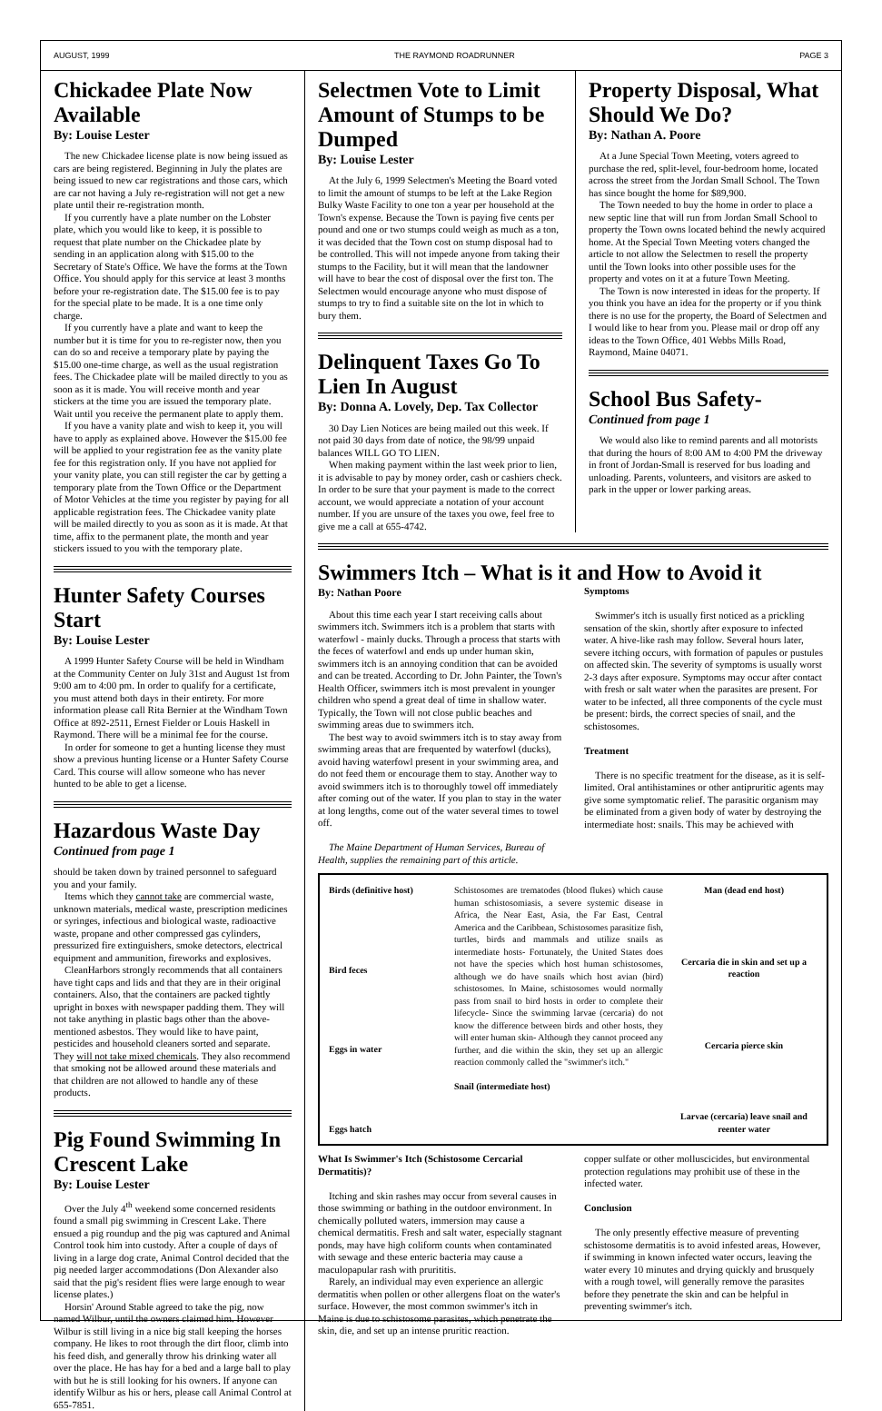AUGUST, 1999 THE RAYMOND ROADRUNNER PAGE 3
Chickadee Plate Now Available
By: Louise Lester
The new Chickadee license plate is now being issued as cars are being registered. Beginning in July the plates are being issued to new car registrations and those cars, which are car not having a July re-registration will not get a new plate until their re-registration month.
If you currently have a plate number on the Lobster plate, which you would like to keep, it is possible to request that plate number on the Chickadee plate by sending in an application along with $15.00 to the Secretary of State's Office. We have the forms at the Town Office. You should apply for this service at least 3 months before your re-registration date. The $15.00 fee is to pay for the special plate to be made. It is a one time only charge.
If you currently have a plate and want to keep the number but it is time for you to re-register now, then you can do so and receive a temporary plate by paying the $15.00 one-time charge, as well as the usual registration fees. The Chickadee plate will be mailed directly to you as soon as it is made. You will receive month and year stickers at the time you are issued the temporary plate. Wait until you receive the permanent plate to apply them.
If you have a vanity plate and wish to keep it, you will have to apply as explained above. However the $15.00 fee will be applied to your registration fee as the vanity plate fee for this registration only. If you have not applied for your vanity plate, you can still register the car by getting a temporary plate from the Town Office or the Department of Motor Vehicles at the time you register by paying for all applicable registration fees. The Chickadee vanity plate will be mailed directly to you as soon as it is made. At that time, affix to the permanent plate, the month and year stickers issued to you with the temporary plate.
Hunter Safety Courses Start
By: Louise Lester
A 1999 Hunter Safety Course will be held in Windham at the Community Center on July 31st and August 1st from 9:00 am to 4:00 pm. In order to qualify for a certificate, you must attend both days in their entirety. For more information please call Rita Bernier at the Windham Town Office at 892-2511, Ernest Fielder or Louis Haskell in Raymond. There will be a minimal fee for the course.
In order for someone to get a hunting license they must show a previous hunting license or a Hunter Safety Course Card. This course will allow someone who has never hunted to be able to get a license.
Hazardous Waste Day
Continued from page 1
should be taken down by trained personnel to safeguard you and your family.
Items which they cannot take are commercial waste, unknown materials, medical waste, prescription medicines or syringes, infectious and biological waste, radioactive waste, propane and other compressed gas cylinders, pressurized fire extinguishers, smoke detectors, electrical equipment and ammunition, fireworks and explosives.
CleanHarbors strongly recommends that all containers have tight caps and lids and that they are in their original containers. Also, that the containers are packed tightly upright in boxes with newspaper padding them. They will not take anything in plastic bags other than the above-mentioned asbestos. They would like to have paint, pesticides and household cleaners sorted and separate. They will not take mixed chemicals. They also recommend that smoking not be allowed around these materials and that children are not allowed to handle any of these products.
Pig Found Swimming In Crescent Lake
By: Louise Lester
Over the July 4<sup>th</sup> weekend some concerned residents found a small pig swimming in Crescent Lake. There ensued a pig roundup and the pig was captured and Animal Control took him into custody. After a couple of days of living in a large dog crate, Animal Control decided that the pig needed larger accommodations (Don Alexander also said that the pig's resident flies were large enough to wear license plates.)
Horsin' Around Stable agreed to take the pig, now named Wilbur, until the owners claimed him. However Wilbur is still living in a nice big stall keeping the horses company. He likes to root through the dirt floor, climb into his feed dish, and generally throw his drinking water all over the place. He has hay for a bed and a large ball to play with but he is still looking for his owners. If anyone can identify Wilbur as his or hers, please call Animal Control at 655-7851.
Selectmen Vote to Limit Amount of Stumps to be Dumped
By: Louise Lester
At the July 6, 1999 Selectmen's Meeting the Board voted to limit the amount of stumps to be left at the Lake Region Bulky Waste Facility to one ton a year per household at the Town's expense. Because the Town is paying five cents per pound and one or two stumps could weigh as much as a ton, it was decided that the Town cost on stump disposal had to be controlled. This will not impede anyone from taking their stumps to the Facility, but it will mean that the landowner will have to bear the cost of disposal over the first ton. The Selectmen would encourage anyone who must dispose of stumps to try to find a suitable site on the lot in which to bury them.
Delinquent Taxes Go To Lien In August
By: Donna A. Lovely, Dep. Tax Collector
30 Day Lien Notices are being mailed out this week. If not paid 30 days from date of notice, the 98/99 unpaid balances WILL GO TO LIEN.
When making payment within the last week prior to lien, it is advisable to pay by money order, cash or cashiers check. In order to be sure that your payment is made to the correct account, we would appreciate a notation of your account number. If you are unsure of the taxes you owe, feel free to give me a call at 655-4742.
Property Disposal, What Should We Do?
By: Nathan A. Poore
At a June Special Town Meeting, voters agreed to purchase the red, split-level, four-bedroom home, located across the street from the Jordan Small School. The Town has since bought the home for $89,900.
The Town needed to buy the home in order to place a new septic line that will run from Jordan Small School to property the Town owns located behind the newly acquired home. At the Special Town Meeting voters changed the article to not allow the Selectmen to resell the property until the Town looks into other possible uses for the property and votes on it at a future Town Meeting.
The Town is now interested in ideas for the property. If you think you have an idea for the property or if you think there is no use for the property, the Board of Selectmen and I would like to hear from you. Please mail or drop off any ideas to the Town Office, 401 Webbs Mills Road, Raymond, Maine 04071.
School Bus Safety-
Continued from page 1
We would also like to remind parents and all motorists that during the hours of 8:00 AM to 4:00 PM the driveway in front of Jordan-Small is reserved for bus loading and unloading. Parents, volunteers, and visitors are asked to park in the upper or lower parking areas.
Swimmers Itch – What is it and How to Avoid it
By: Nathan Poore
About this time each year I start receiving calls about swimmers itch. Swimmers itch is a problem that starts with waterfowl - mainly ducks. Through a process that starts with the feces of waterfowl and ends up under human skin, swimmers itch is an annoying condition that can be avoided and can be treated. According to Dr. John Painter, the Town's Health Officer, swimmers itch is most prevalent in younger children who spend a great deal of time in shallow water. Typically, the Town will not close public beaches and swimming areas due to swimmers itch.
The best way to avoid swimmers itch is to stay away from swimming areas that are frequented by waterfowl (ducks), avoid having waterfowl present in your swimming area, and do not feed them or encourage them to stay. Another way to avoid swimmers itch is to thoroughly towel off immediately after coming out of the water. If you plan to stay in the water at long lengths, come out of the water several times to towel off.
The Maine Department of Human Services, Bureau of Health, supplies the remaining part of this article.
Symptoms
Swimmer's itch is usually first noticed as a prickling sensation of the skin, shortly after exposure to infected water. A hive-like rash may follow. Several hours later, severe itching occurs, with formation of papules or pustules on affected skin. The severity of symptoms is usually worst 2-3 days after exposure. Symptoms may occur after contact with fresh or salt water when the parasites are present. For water to be infected, all three components of the cycle must be present: birds, the correct species of snail, and the schistosomes.
Treatment
There is no specific treatment for the disease, as it is self-limited. Oral antihistamines or other antipruritic agents may give some symptomatic relief. The parasitic organism may be eliminated from a given body of water by destroying the intermediate host: snails. This may be achieved with
Birds (definitive host)
Bird feces
Eggs in water
Eggs hatch
Schistosomes are trematodes (blood flukes) which cause human schistosomiasis, a severe systemic disease in Africa, the Near East, Asia, the Far East, Central America and the Caribbean, Schistosomes parasitize fish, turtles, birds and mammals and utilize snails as intermediate hosts- Fortunately, the United States does not have the species which host human schistosomes, although we do have snails which host avian (bird) schistosomes. In Maine, schistosomes would normally pass from snail to bird hosts in order to complete their lifecycle- Since the swimming larvae (cercaria) do not know the difference between birds and other hosts, they will enter human skin- Although they cannot proceed any further, and die within the skin, they set up an allergic reaction commonly called the "swimmer's itch."
Snail (intermediate host)
Man (dead end host)
Cercaria die in skin and set up a reaction
Cercaria pierce skin
Larvae (cercaria) leave snail and reenter water
What Is Swimmer's Itch (Schistosome Cercarial Dermatitis)?
Itching and skin rashes may occur from several causes in those swimming or bathing in the outdoor environment. In chemically polluted waters, immersion may cause a chemical dermatitis. Fresh and salt water, especially stagnant ponds, may have high coliform counts when contaminated with sewage and these enteric bacteria may cause a maculopapular rash with prurititis.
Rarely, an individual may even experience an allergic dermatitis when pollen or other allergens float on the water's surface. However, the most common swimmer's itch in Maine is due to schistosome parasites, which penetrate the skin, die, and set up an intense pruritic reaction.
copper sulfate or other molluscicides, but environmental protection regulations may prohibit use of these in the infected water.
Conclusion
The only presently effective measure of preventing schistosome dermatitis is to avoid infested areas, However, if swimming in known infected water occurs, leaving the water every 10 minutes and drying quickly and brusquely with a rough towel, will generally remove the parasites before they penetrate the skin and can be helpful in preventing swimmer's itch.